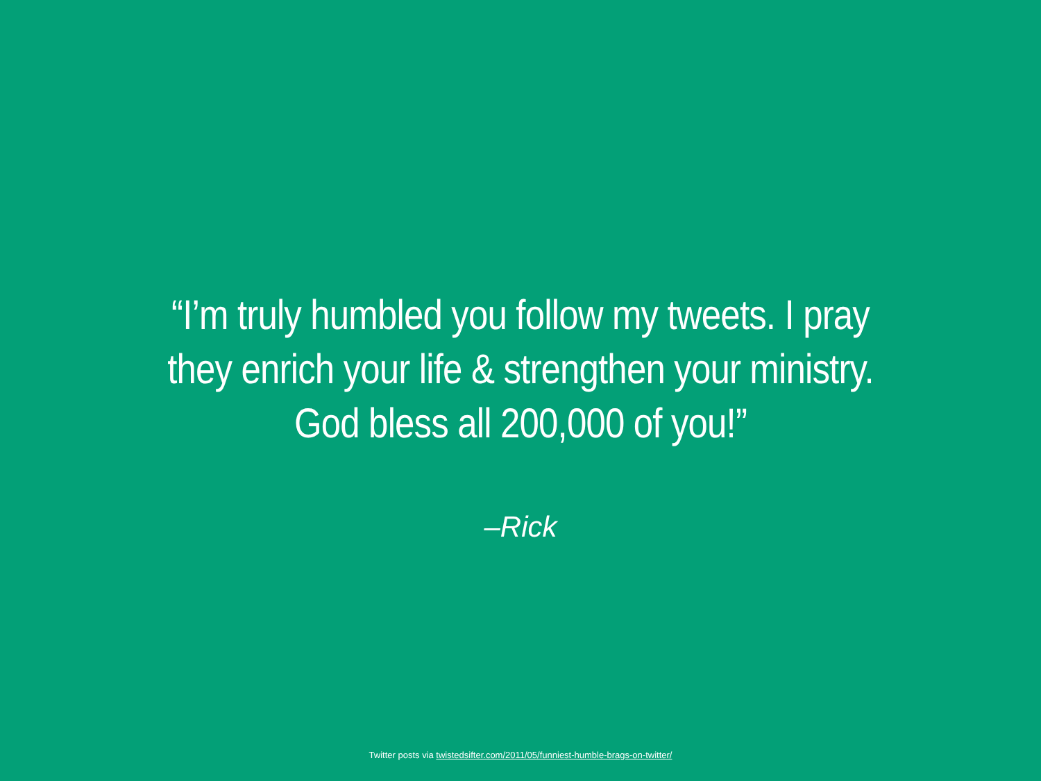“I’m truly humbled you follow my tweets. I pray they enrich your life & strengthen your ministry. God bless all 200,000 of you!”
–Rick
Twitter posts via twistedsifter.com/2011/05/funniest-humble-brags-on-twitter/